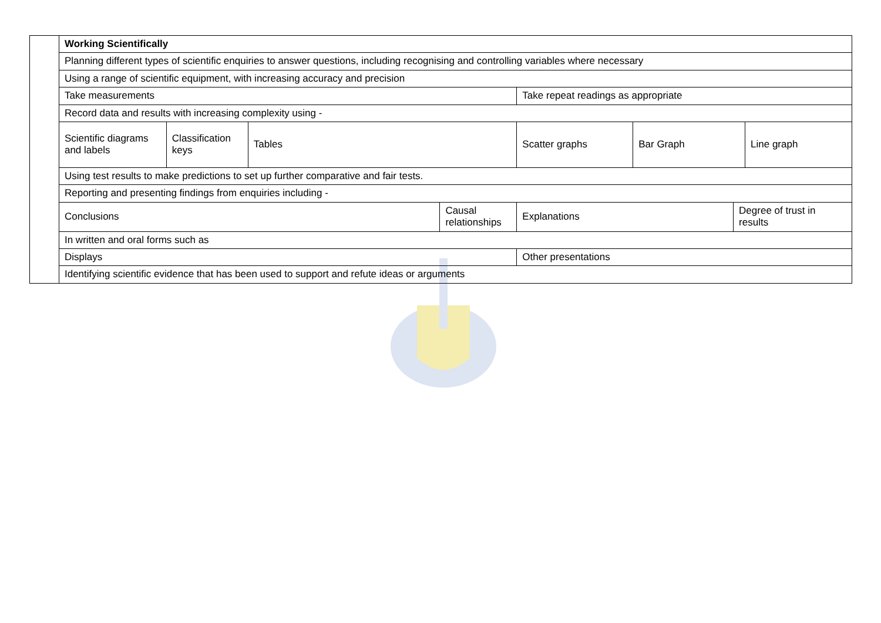| | Working Scientifically | | | | | | | |
| | Planning different types of scientific enquiries to answer questions, including recognising and controlling variables where necessary | | | | | | | |
| | Using a range of scientific equipment, with increasing accuracy and precision | | | | | | | |
| | Take measurements | | | | Take repeat readings as appropriate | | | |
| | Record data and results with increasing complexity using - | | | | | | | |
| | Scientific diagrams and labels | Classification keys | Tables | | Scatter graphs | Bar Graph | | Line graph |
| | Using test results to make predictions to set up further comparative and fair tests. | | | | | | | |
| | Reporting and presenting findings from enquiries including - | | | | | | | |
| | Conclusions | | | Causal relationships | Explanations | | Degree of trust in results | |
| | In written and oral forms such as | | | | | | | |
| | Displays | | | | Other presentations | | | |
| | Identifying scientific evidence that has been used to support and refute ideas or arguments | | | | | | | |